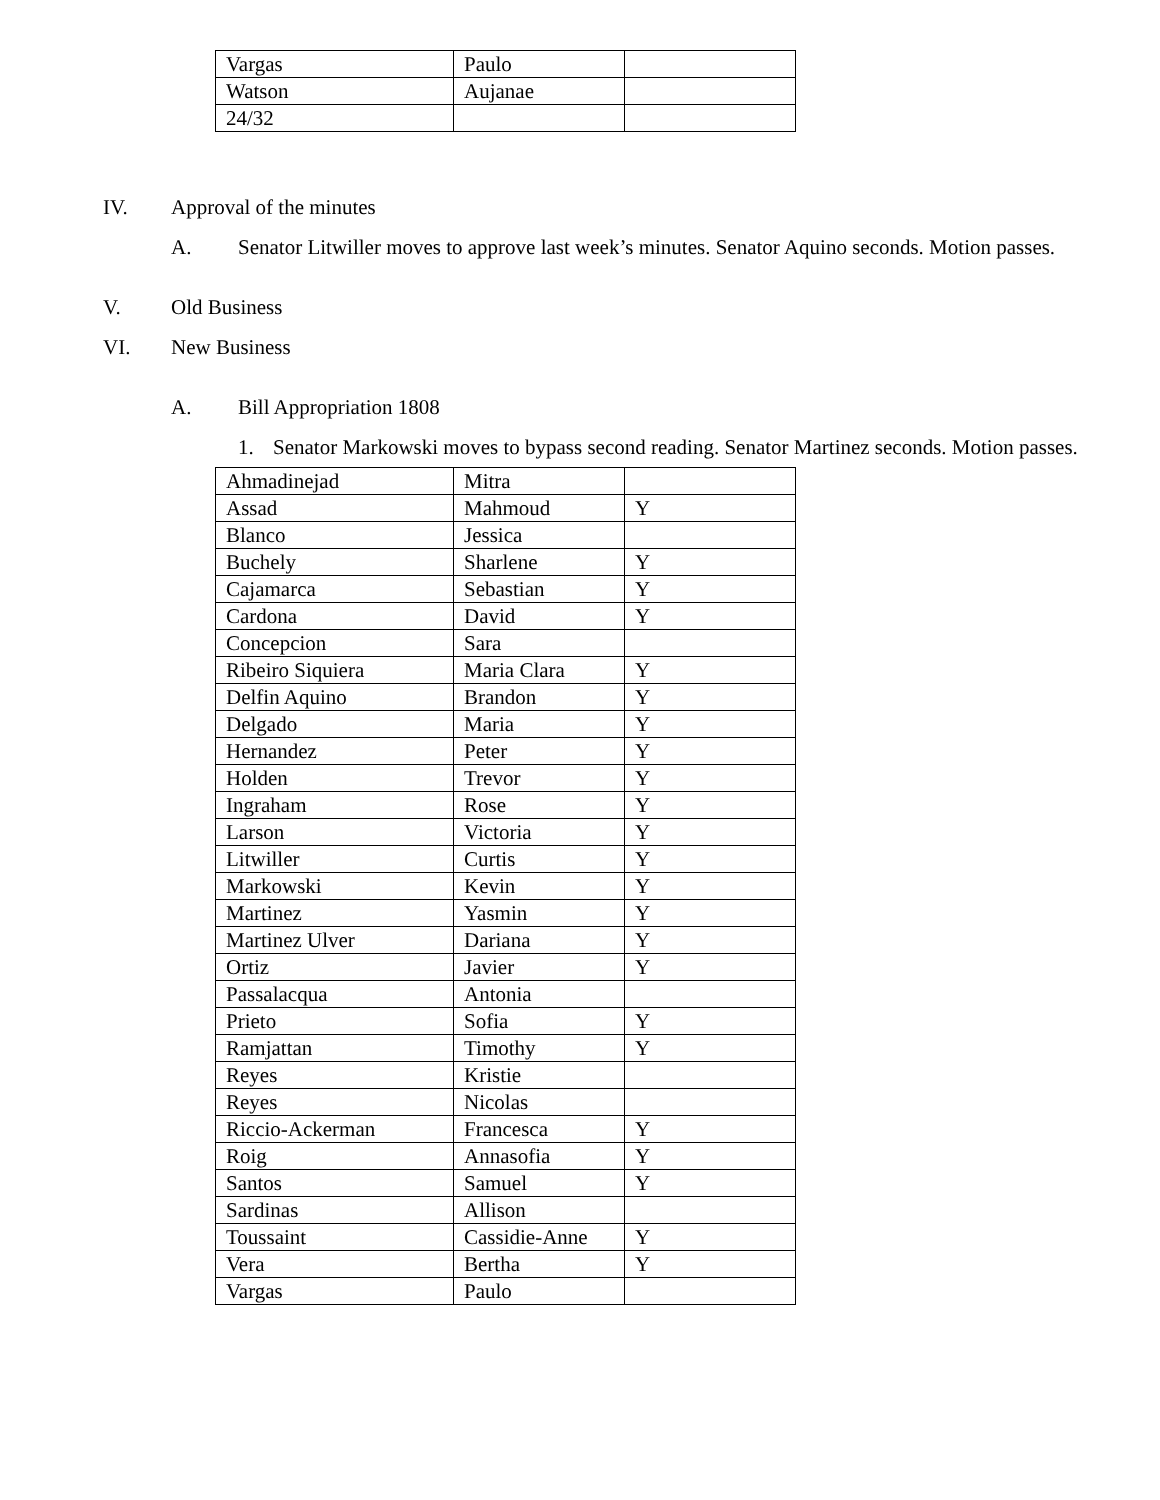| Vargas | Paulo | |
| Watson | Aujanae | |
| 24/32 | | |
IV. Approval of the minutes
A. Senator Litwiller moves to approve last week’s minutes. Senator Aquino seconds. Motion passes.
V. Old Business
VI. New Business
A. Bill Appropriation 1808
1. Senator Markowski moves to bypass second reading. Senator Martinez seconds. Motion passes.
| Ahmadinejad | Mitra | |
| Assad | Mahmoud | Y |
| Blanco | Jessica | |
| Buchely | Sharlene | Y |
| Cajamarca | Sebastian | Y |
| Cardona | David | Y |
| Concepcion | Sara | |
| Ribeiro Siquiera | Maria Clara | Y |
| Delfin Aquino | Brandon | Y |
| Delgado | Maria | Y |
| Hernandez | Peter | Y |
| Holden | Trevor | Y |
| Ingraham | Rose | Y |
| Larson | Victoria | Y |
| Litwiller | Curtis | Y |
| Markowski | Kevin | Y |
| Martinez | Yasmin | Y |
| Martinez Ulver | Dariana | Y |
| Ortiz | Javier | Y |
| Passalacqua | Antonia | |
| Prieto | Sofia | Y |
| Ramjattan | Timothy | Y |
| Reyes | Kristie | |
| Reyes | Nicolas | |
| Riccio-Ackerman | Francesca | Y |
| Roig | Annasofia | Y |
| Santos | Samuel | Y |
| Sardinas | Allison | |
| Toussaint | Cassidie-Anne | Y |
| Vera | Bertha | Y |
| Vargas | Paulo | |